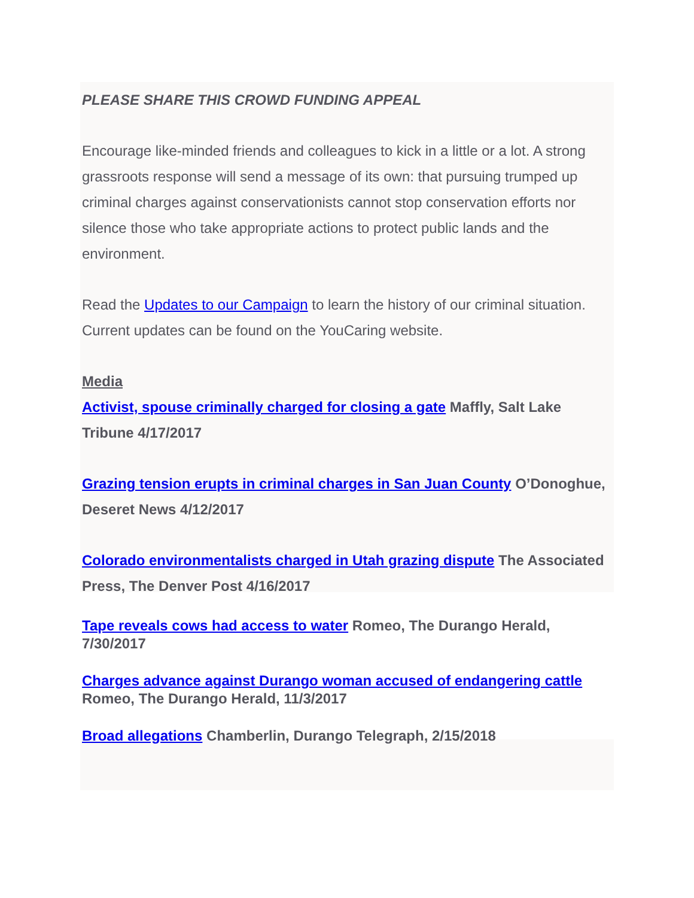PLEASE SHARE THIS CROWD FUNDING APPEAL
Encourage like-minded friends and colleagues to kick in a little or a lot. A strong grassroots response will send a message of its own: that pursuing trumped up criminal charges against conservationists cannot stop conservation efforts nor silence those who take appropriate actions to protect public lands and the environment.
Read the Updates to our Campaign to learn the history of our criminal situation. Current updates can be found on the YouCaring website.
Media
Activist, spouse criminally charged for closing a gate Maffly, Salt Lake Tribune 4/17/2017
Grazing tension erupts in criminal charges in San Juan County O’Donoghue, Deseret News 4/12/2017
Colorado environmentalists charged in Utah grazing dispute The Associated Press, The Denver Post 4/16/2017
Tape reveals cows had access to water Romeo, The Durango Herald, 7/30/2017
Charges advance against Durango woman accused of endangering cattle Romeo, The Durango Herald, 11/3/2017
Broad allegations Chamberlin, Durango Telegraph, 2/15/2018